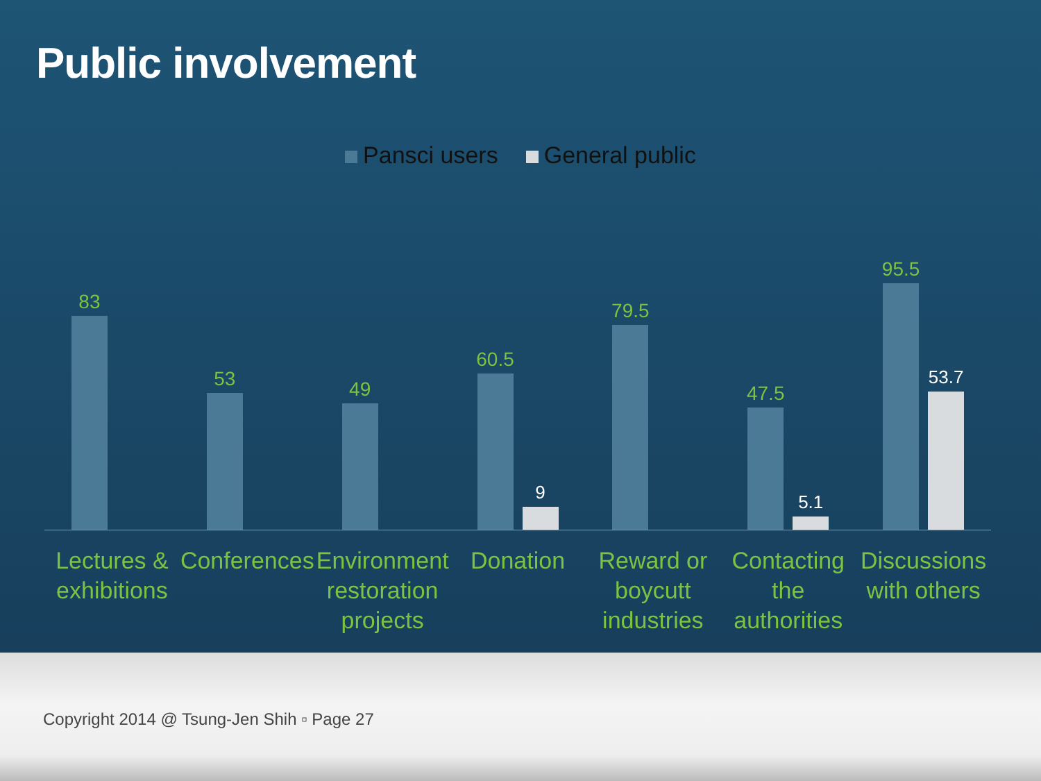Public involvement
Pansci users General public
83
53
49
60.5
9
79.5
47.5
5.1
95.5
53.7
Lectures & exhibitions Conferences Environment restoration projects
Donation Reward or boycutt industries Contacting the authorities Discussions with others
Copyright 2014 @ Tsung-Jen Shih ▫ Page 27